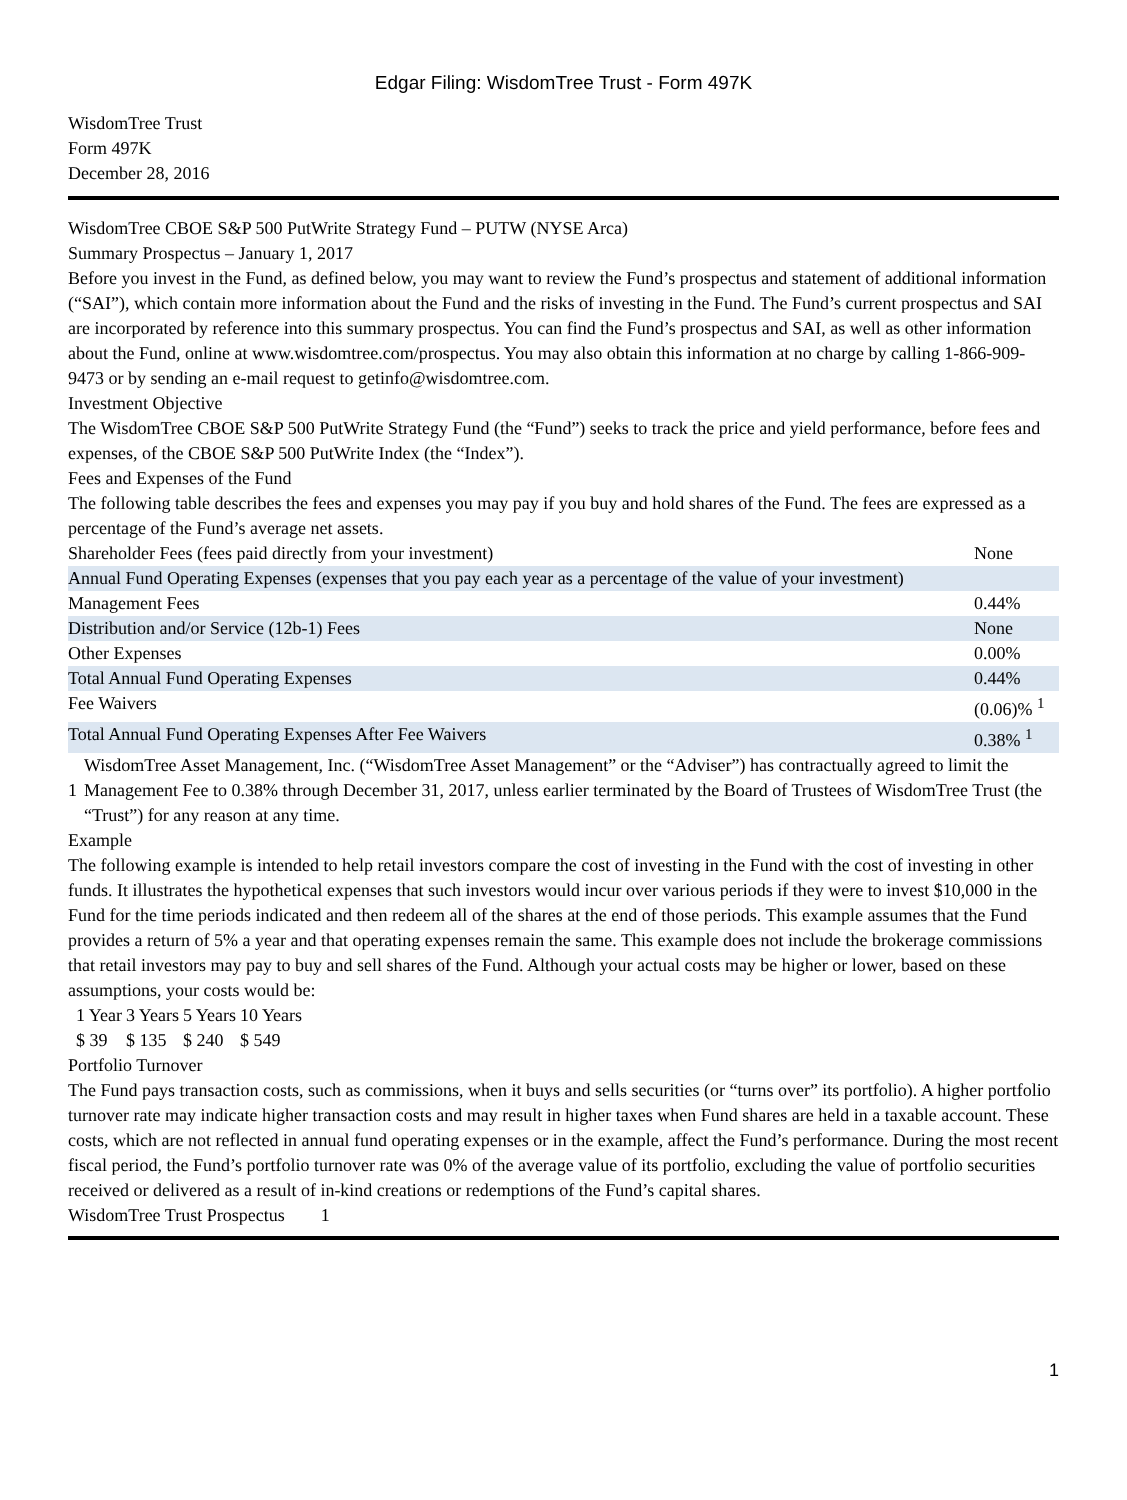Edgar Filing: WisdomTree Trust - Form 497K
WisdomTree Trust
Form 497K
December 28, 2016
WisdomTree CBOE S&P 500 PutWrite Strategy Fund – PUTW (NYSE Arca)
Summary Prospectus – January 1, 2017
Before you invest in the Fund, as defined below, you may want to review the Fund’s prospectus and statement of additional information (“SAI”), which contain more information about the Fund and the risks of investing in the Fund. The Fund’s current prospectus and SAI are incorporated by reference into this summary prospectus. You can find the Fund’s prospectus and SAI, as well as other information about the Fund, online at www.wisdomtree.com/prospectus. You may also obtain this information at no charge by calling 1-866-909-9473 or by sending an e-mail request to getinfo@wisdomtree.com.
Investment Objective
The WisdomTree CBOE S&P 500 PutWrite Strategy Fund (the “Fund”) seeks to track the price and yield performance, before fees and expenses, of the CBOE S&P 500 PutWrite Index (the “Index”).
Fees and Expenses of the Fund
The following table describes the fees and expenses you may pay if you buy and hold shares of the Fund. The fees are expressed as a percentage of the Fund’s average net assets.
| Shareholder Fees (fees paid directly from your investment) | None |
| Annual Fund Operating Expenses (expenses that you pay each year as a percentage of the value of your investment) | |
| Management Fees | 0.44% |
| Distribution and/or Service (12b-1) Fees | None |
| Other Expenses | 0.00% |
| Total Annual Fund Operating Expenses | 0.44% |
| Fee Waivers | (0.06)% <sup>1</sup> |
| Total Annual Fund Operating Expenses After Fee Waivers | 0.38% <sup>1</sup> |
| 1 | WisdomTree Asset Management, Inc. (“WisdomTree Asset Management” or the “Adviser”) has contractually agreed to limit the Management Fee to 0.38% through December 31, 2017, unless earlier terminated by the Board of Trustees of WisdomTree Trust (the “Trust”) for any reason at any time. |
Example
The following example is intended to help retail investors compare the cost of investing in the Fund with the cost of investing in other funds. It illustrates the hypothetical expenses that such investors would incur over various periods if they were to invest $10,000 in the Fund for the time periods indicated and then redeem all of the shares at the end of those periods. This example assumes that the Fund provides a return of 5% a year and that operating expenses remain the same. This example does not include the brokerage commissions that retail investors may pay to buy and sell shares of the Fund. Although your actual costs may be higher or lower, based on these assumptions, your costs would be:
| 1 Year | 3 Years | 5 Years | 10 Years |
| $ 39 | $ 135 | $ 240 | $ 549 |
Portfolio Turnover
The Fund pays transaction costs, such as commissions, when it buys and sells securities (or “turns over” its portfolio). A higher portfolio turnover rate may indicate higher transaction costs and may result in higher taxes when Fund shares are held in a taxable account. These costs, which are not reflected in annual fund operating expenses or in the example, affect the Fund’s performance. During the most recent fiscal period, the Fund’s portfolio turnover rate was 0% of the average value of its portfolio, excluding the value of portfolio securities received or delivered as a result of in-kind creations or redemptions of the Fund’s capital shares.
WisdomTree Trust Prospectus 1
1